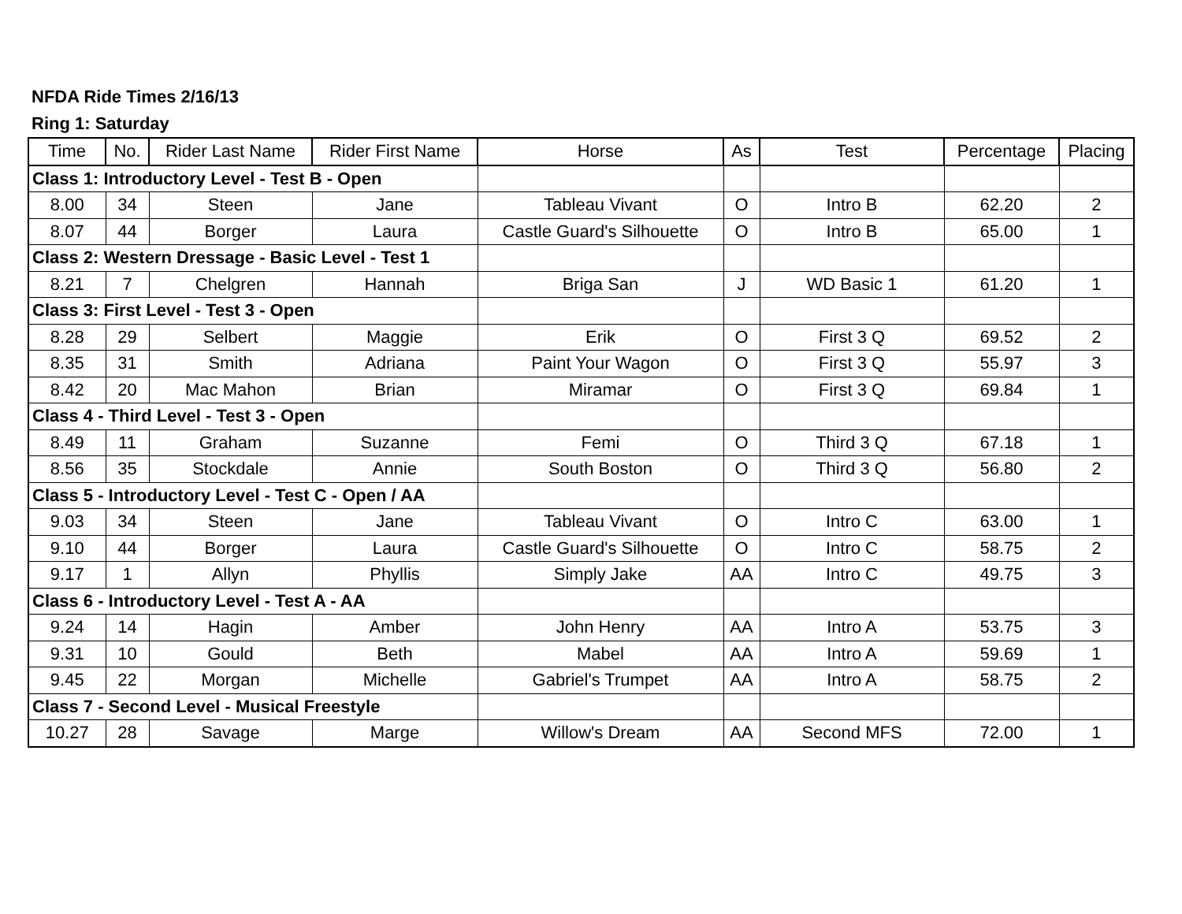NFDA Ride Times 2/16/13
Ring 1: Saturday
| Time | No. | Rider Last Name | Rider First Name | Horse | As | Test | Percentage | Placing |
| --- | --- | --- | --- | --- | --- | --- | --- | --- |
| Class 1: Introductory Level - Test B - Open | | | | | | | | |
| 8.00 | 34 | Steen | Jane | Tableau Vivant | O | Intro B | 62.20 | 2 |
| 8.07 | 44 | Borger | Laura | Castle Guard's Silhouette | O | Intro B | 65.00 | 1 |
| Class 2: Western Dressage - Basic Level - Test 1 | | | | | | | | |
| 8.21 | 7 | Chelgren | Hannah | Briga San | J | WD Basic 1 | 61.20 | 1 |
| Class 3: First Level - Test 3 - Open | | | | | | | | |
| 8.28 | 29 | Selbert | Maggie | Erik | O | First 3 Q | 69.52 | 2 |
| 8.35 | 31 | Smith | Adriana | Paint Your Wagon | O | First 3 Q | 55.97 | 3 |
| 8.42 | 20 | Mac Mahon | Brian | Miramar | O | First 3 Q | 69.84 | 1 |
| Class 4 - Third Level - Test 3 - Open | | | | | | | | |
| 8.49 | 11 | Graham | Suzanne | Femi | O | Third 3 Q | 67.18 | 1 |
| 8.56 | 35 | Stockdale | Annie | South Boston | O | Third 3 Q | 56.80 | 2 |
| Class 5 - Introductory Level - Test C - Open / AA | | | | | | | | |
| 9.03 | 34 | Steen | Jane | Tableau Vivant | O | Intro C | 63.00 | 1 |
| 9.10 | 44 | Borger | Laura | Castle Guard's Silhouette | O | Intro C | 58.75 | 2 |
| 9.17 | 1 | Allyn | Phyllis | Simply Jake | AA | Intro C | 49.75 | 3 |
| Class 6 - Introductory Level - Test A - AA | | | | | | | | |
| 9.24 | 14 | Hagin | Amber | John Henry | AA | Intro A | 53.75 | 3 |
| 9.31 | 10 | Gould | Beth | Mabel | AA | Intro A | 59.69 | 1 |
| 9.45 | 22 | Morgan | Michelle | Gabriel's Trumpet | AA | Intro A | 58.75 | 2 |
| Class 7 - Second Level - Musical Freestyle | | | | | | | | |
| 10.27 | 28 | Savage | Marge | Willow's Dream | AA | Second MFS | 72.00 | 1 |